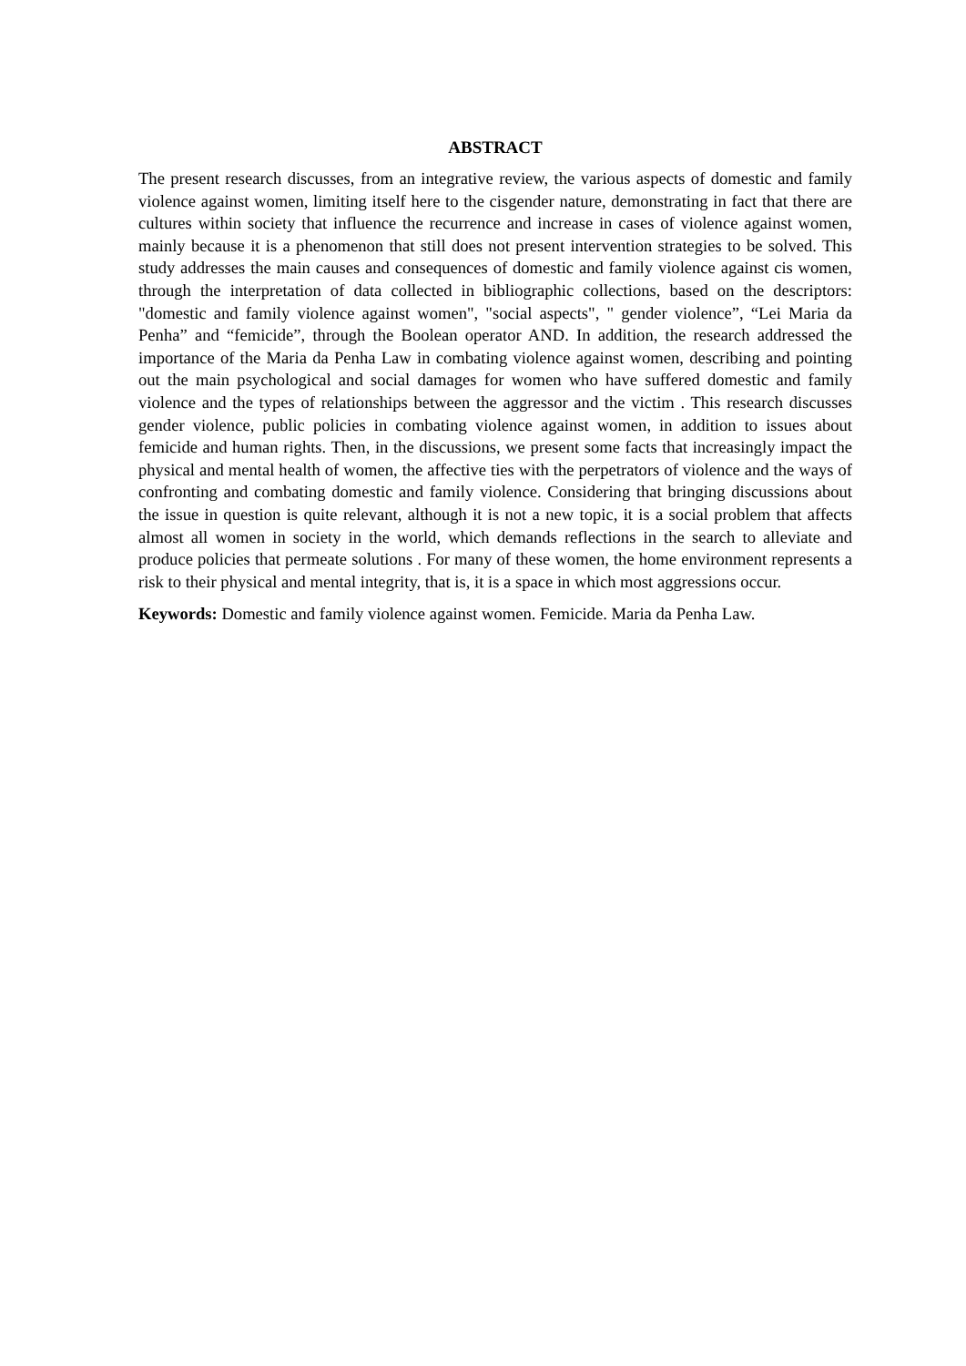ABSTRACT
The present research discusses, from an integrative review, the various aspects of domestic and family violence against women, limiting itself here to the cisgender nature, demonstrating in fact that there are cultures within society that influence the recurrence and increase in cases of violence against women, mainly because it is a phenomenon that still does not present intervention strategies to be solved. This study addresses the main causes and consequences of domestic and family violence against cis women, through the interpretation of data collected in bibliographic collections, based on the descriptors: "domestic and family violence against women", "social aspects", " gender violence”, “Lei Maria da Penha” and “femicide”, through the Boolean operator AND. In addition, the research addressed the importance of the Maria da Penha Law in combating violence against women, describing and pointing out the main psychological and social damages for women who have suffered domestic and family violence and the types of relationships between the aggressor and the victim . This research discusses gender violence, public policies in combating violence against women, in addition to issues about femicide and human rights. Then, in the discussions, we present some facts that increasingly impact the physical and mental health of women, the affective ties with the perpetrators of violence and the ways of confronting and combating domestic and family violence. Considering that bringing discussions about the issue in question is quite relevant, although it is not a new topic, it is a social problem that affects almost all women in society in the world, which demands reflections in the search to alleviate and produce policies that permeate solutions . For many of these women, the home environment represents a risk to their physical and mental integrity, that is, it is a space in which most aggressions occur.
Keywords: Domestic and family violence against women. Femicide. Maria da Penha Law.